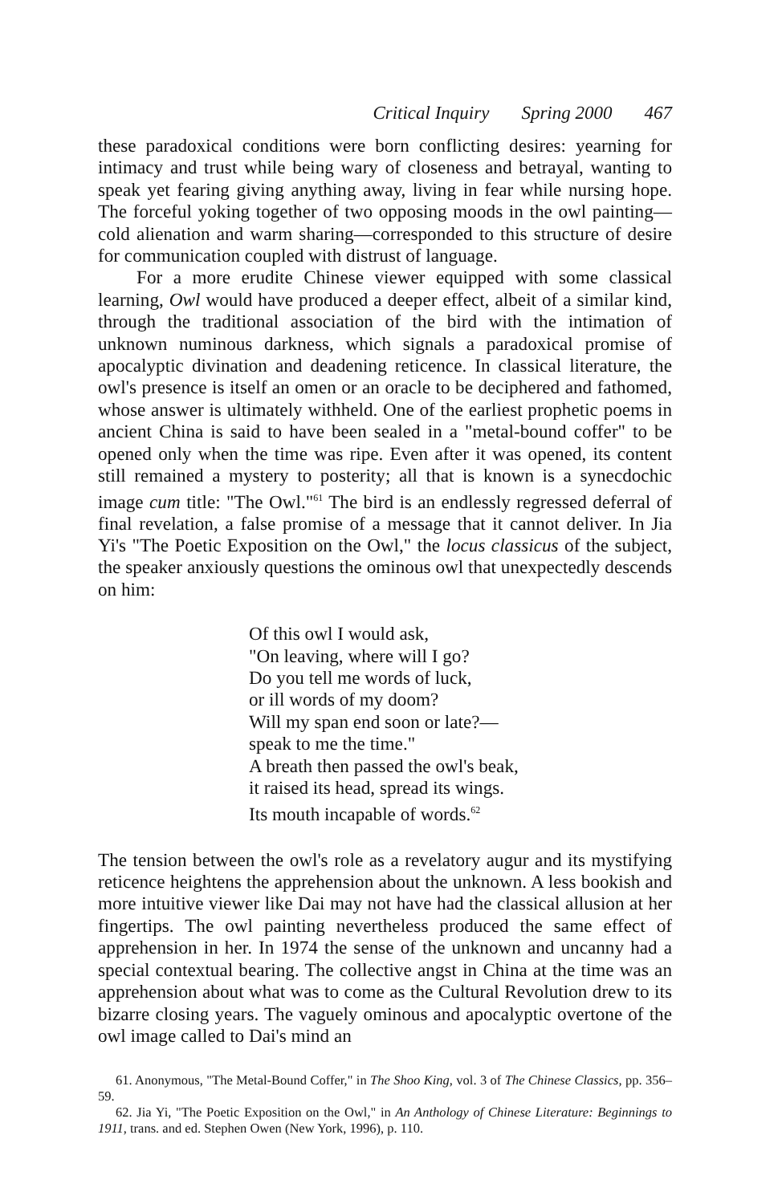Critical Inquiry Spring 2000 467
these paradoxical conditions were born conflicting desires: yearning for intimacy and trust while being wary of closeness and betrayal, wanting to speak yet fearing giving anything away, living in fear while nursing hope. The forceful yoking together of two opposing moods in the owl painting—cold alienation and warm sharing—corresponded to this structure of desire for communication coupled with distrust of language.
For a more erudite Chinese viewer equipped with some classical learning, Owl would have produced a deeper effect, albeit of a similar kind, through the traditional association of the bird with the intimation of unknown numinous darkness, which signals a paradoxical promise of apocalyptic divination and deadening reticence. In classical literature, the owl's presence is itself an omen or an oracle to be deciphered and fathomed, whose answer is ultimately withheld. One of the earliest prophetic poems in ancient China is said to have been sealed in a "metal-bound coffer" to be opened only when the time was ripe. Even after it was opened, its content still remained a mystery to posterity; all that is known is a synecdochic image cum title: "The Owl."<sup>61</sup> The bird is an endlessly regressed deferral of final revelation, a false promise of a message that it cannot deliver. In Jia Yi's "The Poetic Exposition on the Owl," the locus classicus of the subject, the speaker anxiously questions the ominous owl that unexpectedly descends on him:
Of this owl I would ask,
"On leaving, where will I go?
Do you tell me words of luck,
or ill words of my doom?
Will my span end soon or late?—
speak to me the time."
A breath then passed the owl's beak,
it raised its head, spread its wings.
Its mouth incapable of words.<sup>62</sup>
The tension between the owl's role as a revelatory augur and its mystifying reticence heightens the apprehension about the unknown. A less bookish and more intuitive viewer like Dai may not have had the classical allusion at her fingertips. The owl painting nevertheless produced the same effect of apprehension in her. In 1974 the sense of the unknown and uncanny had a special contextual bearing. The collective angst in China at the time was an apprehension about what was to come as the Cultural Revolution drew to its bizarre closing years. The vaguely ominous and apocalyptic overtone of the owl image called to Dai's mind an
61. Anonymous, "The Metal-Bound Coffer," in The Shoo King, vol. 3 of The Chinese Classics, pp. 356–59.
62. Jia Yi, "The Poetic Exposition on the Owl," in An Anthology of Chinese Literature: Beginnings to 1911, trans. and ed. Stephen Owen (New York, 1996), p. 110.